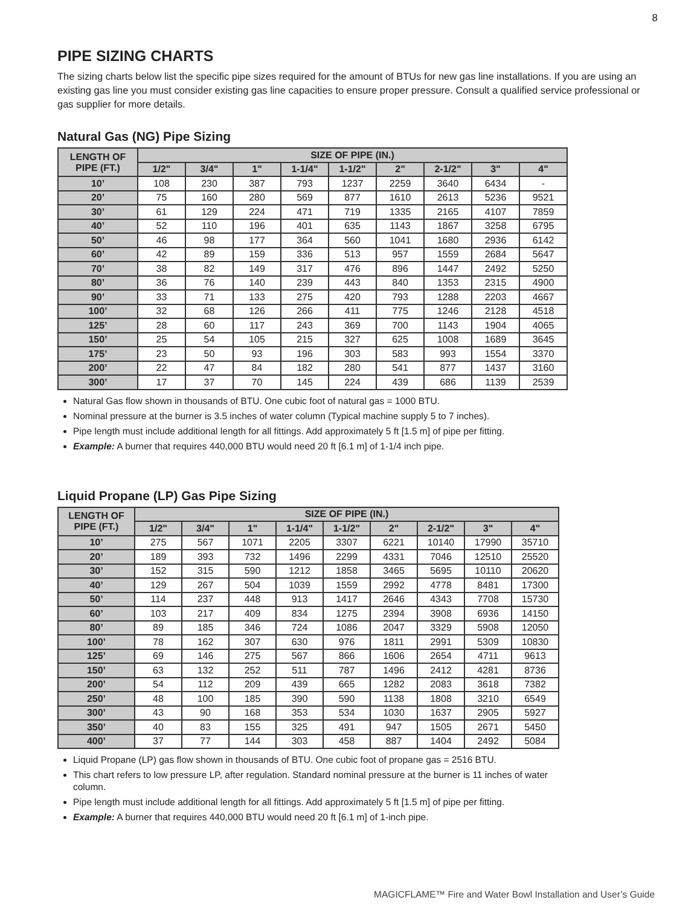8
PIPE SIZING CHARTS
The sizing charts below list the specific pipe sizes required for the amount of BTUs for new gas line installations. If you are using an existing gas line you must consider existing gas line capacities to ensure proper pressure. Consult a qualified service professional or gas supplier for more details.
Natural Gas (NG) Pipe Sizing
| LENGTH OF PIPE (FT.) | SIZE OF PIPE (IN.) | | | | | | | | |
| --- | --- | --- | --- | --- | --- | --- | --- | --- | --- |
| | 1/2" | 3/4" | 1" | 1-1/4" | 1-1/2" | 2" | 2-1/2" | 3" | 4" |
| 10’ | 108 | 230 | 387 | 793 | 1237 | 2259 | 3640 | 6434 | - |
| 20’ | 75 | 160 | 280 | 569 | 877 | 1610 | 2613 | 5236 | 9521 |
| 30’ | 61 | 129 | 224 | 471 | 719 | 1335 | 2165 | 4107 | 7859 |
| 40’ | 52 | 110 | 196 | 401 | 635 | 1143 | 1867 | 3258 | 6795 |
| 50’ | 46 | 98 | 177 | 364 | 560 | 1041 | 1680 | 2936 | 6142 |
| 60’ | 42 | 89 | 159 | 336 | 513 | 957 | 1559 | 2684 | 5647 |
| 70’ | 38 | 82 | 149 | 317 | 476 | 896 | 1447 | 2492 | 5250 |
| 80’ | 36 | 76 | 140 | 239 | 443 | 840 | 1353 | 2315 | 4900 |
| 90’ | 33 | 71 | 133 | 275 | 420 | 793 | 1288 | 2203 | 4667 |
| 100’ | 32 | 68 | 126 | 266 | 411 | 775 | 1246 | 2128 | 4518 |
| 125’ | 28 | 60 | 117 | 243 | 369 | 700 | 1143 | 1904 | 4065 |
| 150’ | 25 | 54 | 105 | 215 | 327 | 625 | 1008 | 1689 | 3645 |
| 175’ | 23 | 50 | 93 | 196 | 303 | 583 | 993 | 1554 | 3370 |
| 200’ | 22 | 47 | 84 | 182 | 280 | 541 | 877 | 1437 | 3160 |
| 300’ | 17 | 37 | 70 | 145 | 224 | 439 | 686 | 1139 | 2539 |
Natural Gas flow shown in thousands of BTU. One cubic foot of natural gas = 1000 BTU.
Nominal pressure at the burner is 3.5 inches of water column (Typical machine supply 5 to 7 inches).
Pipe length must include additional length for all fittings. Add approximately 5 ft [1.5 m] of pipe per fitting.
Example: A burner that requires 440,000 BTU would need 20 ft [6.1 m] of 1-1/4 inch pipe.
Liquid Propane (LP) Gas Pipe Sizing
| LENGTH OF PIPE (FT.) | SIZE OF PIPE (IN.) | | | | | | | | |
| --- | --- | --- | --- | --- | --- | --- | --- | --- | --- |
| | 1/2" | 3/4" | 1" | 1-1/4" | 1-1/2" | 2" | 2-1/2" | 3" | 4" |
| 10’ | 275 | 567 | 1071 | 2205 | 3307 | 6221 | 10140 | 17990 | 35710 |
| 20’ | 189 | 393 | 732 | 1496 | 2299 | 4331 | 7046 | 12510 | 25520 |
| 30’ | 152 | 315 | 590 | 1212 | 1858 | 3465 | 5695 | 10110 | 20620 |
| 40’ | 129 | 267 | 504 | 1039 | 1559 | 2992 | 4778 | 8481 | 17300 |
| 50’ | 114 | 237 | 448 | 913 | 1417 | 2646 | 4343 | 7708 | 15730 |
| 60’ | 103 | 217 | 409 | 834 | 1275 | 2394 | 3908 | 6936 | 14150 |
| 80’ | 89 | 185 | 346 | 724 | 1086 | 2047 | 3329 | 5908 | 12050 |
| 100’ | 78 | 162 | 307 | 630 | 976 | 1811 | 2991 | 5309 | 10830 |
| 125’ | 69 | 146 | 275 | 567 | 866 | 1606 | 2654 | 4711 | 9613 |
| 150’ | 63 | 132 | 252 | 511 | 787 | 1496 | 2412 | 4281 | 8736 |
| 200’ | 54 | 112 | 209 | 439 | 665 | 1282 | 2083 | 3618 | 7382 |
| 250’ | 48 | 100 | 185 | 390 | 590 | 1138 | 1808 | 3210 | 6549 |
| 300’ | 43 | 90 | 168 | 353 | 534 | 1030 | 1637 | 2905 | 5927 |
| 350’ | 40 | 83 | 155 | 325 | 491 | 947 | 1505 | 2671 | 5450 |
| 400’ | 37 | 77 | 144 | 303 | 458 | 887 | 1404 | 2492 | 5084 |
Liquid Propane (LP) gas flow shown in thousands of BTU. One cubic foot of propane gas = 2516 BTU.
This chart refers to low pressure LP, after regulation. Standard nominal pressure at the burner is 11 inches of water column.
Pipe length must include additional length for all fittings. Add approximately 5 ft [1.5 m] of pipe per fitting.
Example: A burner that requires 440,000 BTU would need 20 ft [6.1 m] of 1-inch pipe.
MAGICFLAME™ Fire and Water Bowl Installation and User’s Guide